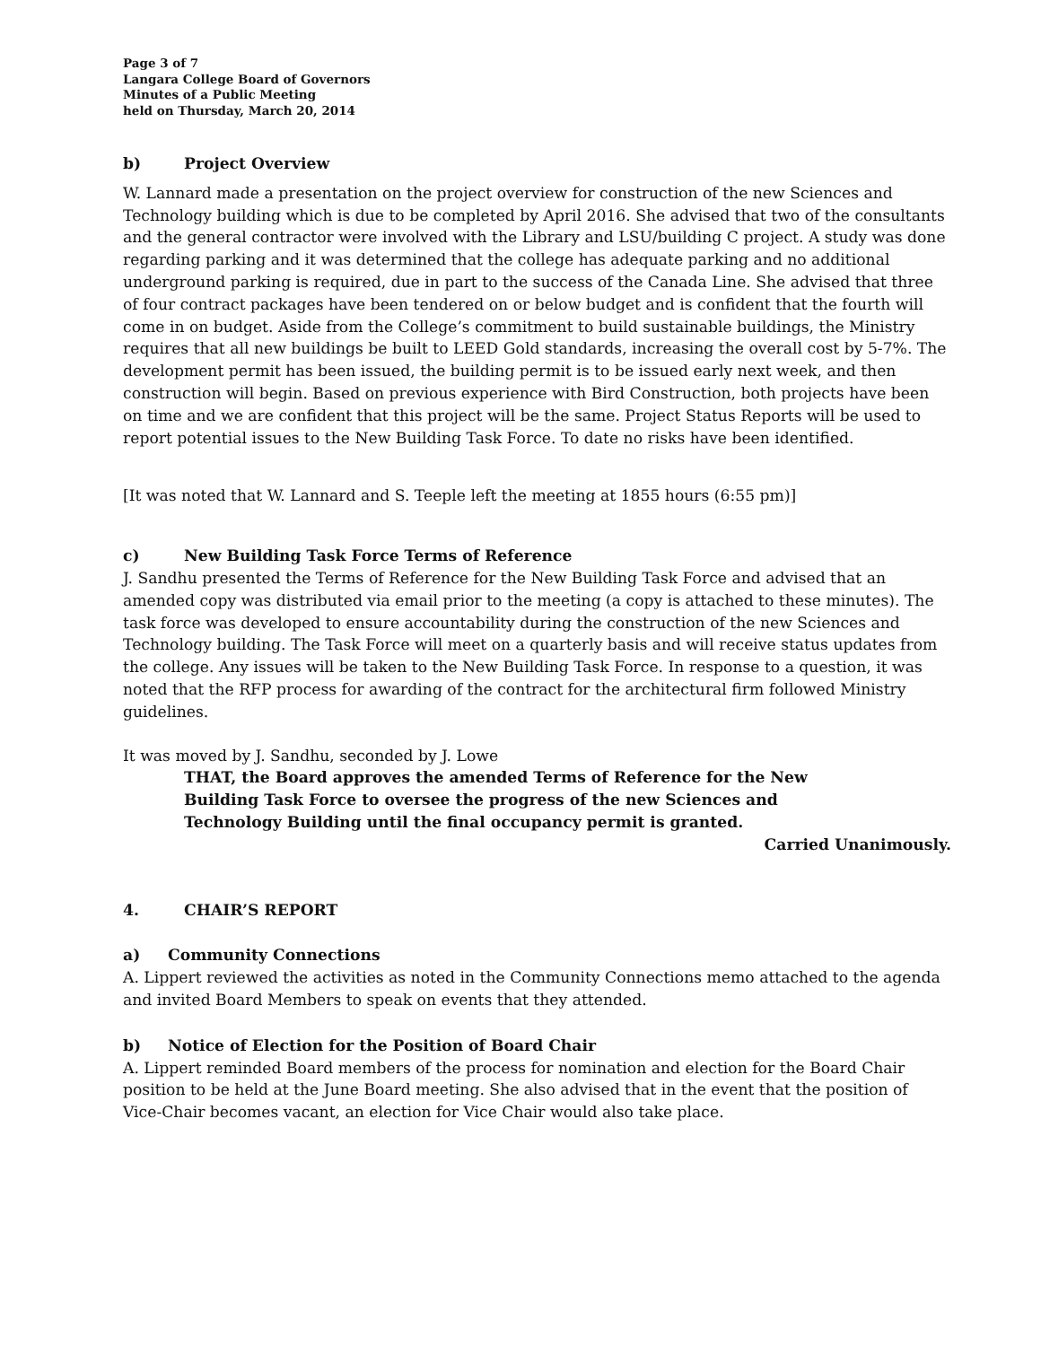Page 3 of 7
Langara College Board of Governors
Minutes of a Public Meeting
held on Thursday, March 20, 2014
b) Project Overview
W. Lannard made a presentation on the project overview for construction of the new Sciences and Technology building which is due to be completed by April 2016. She advised that two of the consultants and the general contractor were involved with the Library and LSU/building C project. A study was done regarding parking and it was determined that the college has adequate parking and no additional underground parking is required, due in part to the success of the Canada Line. She advised that three of four contract packages have been tendered on or below budget and is confident that the fourth will come in on budget. Aside from the College’s commitment to build sustainable buildings, the Ministry requires that all new buildings be built to LEED Gold standards, increasing the overall cost by 5-7%. The development permit has been issued, the building permit is to be issued early next week, and then construction will begin. Based on previous experience with Bird Construction, both projects have been on time and we are confident that this project will be the same. Project Status Reports will be used to report potential issues to the New Building Task Force. To date no risks have been identified.
[It was noted that W. Lannard and S. Teeple left the meeting at 1855 hours (6:55 pm)]
c) New Building Task Force Terms of Reference
J. Sandhu presented the Terms of Reference for the New Building Task Force and advised that an amended copy was distributed via email prior to the meeting (a copy is attached to these minutes). The task force was developed to ensure accountability during the construction of the new Sciences and Technology building. The Task Force will meet on a quarterly basis and will receive status updates from the college. Any issues will be taken to the New Building Task Force. In response to a question, it was noted that the RFP process for awarding of the contract for the architectural firm followed Ministry guidelines.
It was moved by J. Sandhu, seconded by J. Lowe
THAT, the Board approves the amended Terms of Reference for the New
Building Task Force to oversee the progress of the new Sciences and
Technology Building until the final occupancy permit is granted.
Carried Unanimously.
4. CHAIR’S REPORT
a) Community Connections
A. Lippert reviewed the activities as noted in the Community Connections memo attached to the agenda and invited Board Members to speak on events that they attended.
b) Notice of Election for the Position of Board Chair
A. Lippert reminded Board members of the process for nomination and election for the Board Chair position to be held at the June Board meeting. She also advised that in the event that the position of Vice-Chair becomes vacant, an election for Vice Chair would also take place.